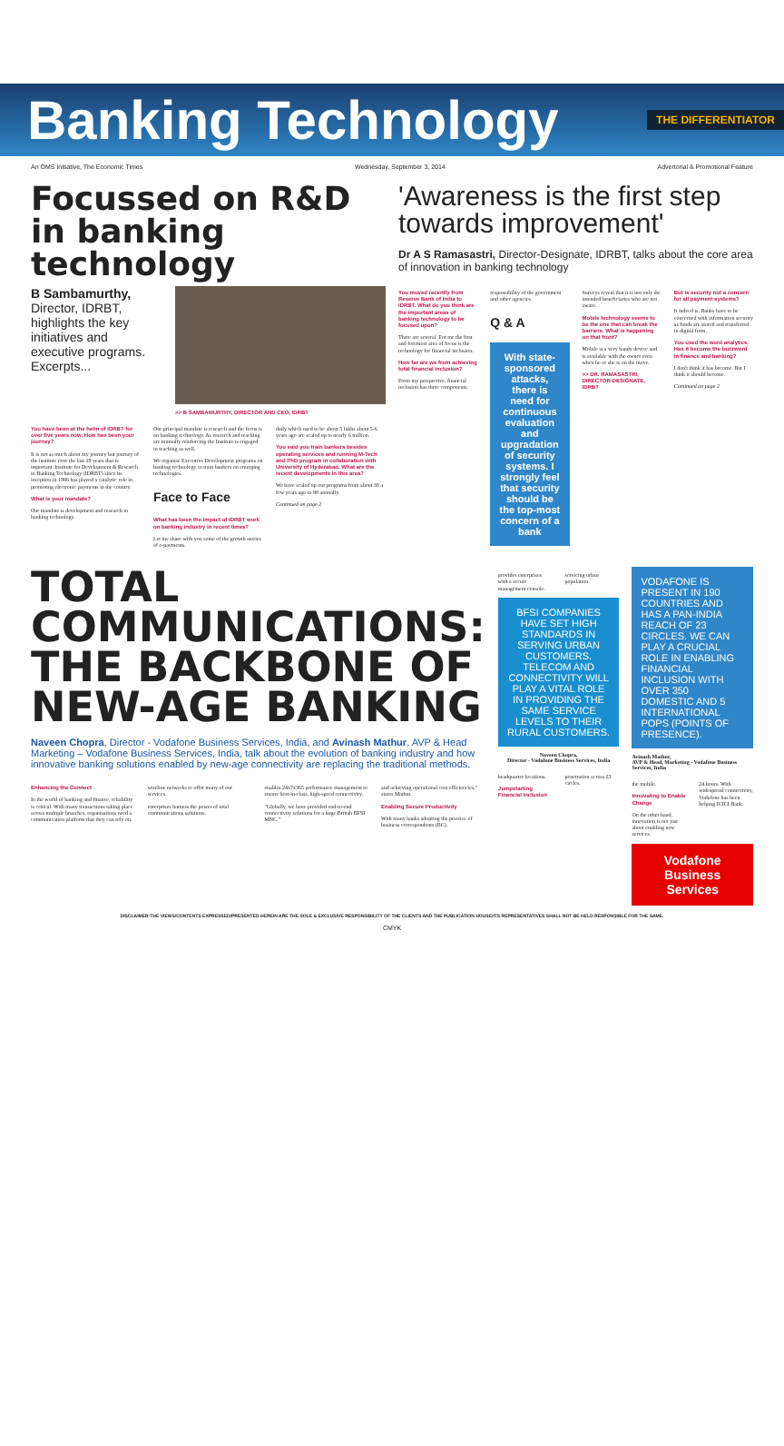Banking Technology THE DIFFERENTIATOR
An OMS Initiative, The Economic Times Wednesday, September 3, 2014 Advertorial & Promotional Feature
Focussed on R&D in banking technology
B Sambamurthy, Director, IDRBT, highlights the key initiatives and executive programs. Excerpts...
>> B SAMBAMURTHY, DIRECTOR AND CEO, IDRBT
You have been at the helm of IDRBT for over five years now. How has been your journey?
It is not as much about my journey but journey of the institute over the last 18 years that is important. Institute for Development & Research in Banking Technology (IDRBT) since its inception in 1996 has played a catalytic role in promoting electronic payments in the country.
What is your mandate?
Our mandate is development and research in banking technology.
Our principal mandate is research and the focus is on banking technology. As research and teaching are mutually reinforcing the Institute is engaged in teaching as well.
We organise Executive Development programs on banking technology to train bankers on emerging technologies.
Face to Face
What has been the impact of IDRBT work on banking industry in recent times?
Let me share with you some of the growth stories of e-payments.
daily which used to be about 5 lakhs about 5-6 years ago are scaled up to nearly 6 million.
You said you train bankers besides operating services and running M-Tech and PhD program in collaboration with University of Hyderabad. What are the recent developments in this area?
We have scaled up our programs from about 30 a few years ago to 80 annually.
Continued on page 2
'Awareness is the first step towards improvement'
Dr A S Ramasastri, Director-Designate, IDRBT, talks about the core area of innovation in banking technology
You moved recently from Reserve Bank of India to IDRBT. What do you think are the important areas of banking technology to be focused upon?
There are several. For me the first and foremost area of focus is the technology for financial inclusion.
How far are we from achieving total financial inclusion?
From my perspective, financial inclusion has three components.
responsibility of the government and other agencies.
Q & A
With state-sponsored attacks, there is need for continuous evaluation and upgradation of security systems. I strongly feel that security should be the top-most concern of a bank
Surveys reveal that it is not only the intended beneficiaries who are not aware.
Mobile technology seems to be the one that can break the barriers. What is happening on that front?
Mobile is a very handy device and is available with the owner even when he or she is on the move.
>> DR. RAMASASTRI, DIRECTOR-DESIGNATE, IDRBT
But is security not a concern for all payment systems?
It indeed is. Banks have to be concerned with information security as funds are stored and transferred in digital form.
You used the word analytics. Has it become the buzzword in finance and banking?
I don't think it has become. But I think it should become.
Continued on page 2
TOTAL COMMUNICATIONS: THE BACKBONE OF NEW-AGE BANKING
Naveen Chopra, Director - Vodafone Business Services, India, and Avinash Mathur, AVP & Head Marketing – Vodafone Business Services, India, talk about the evolution of banking industry and how innovative banking solutions enabled by new-age connectivity are replacing the traditional methods.
Enhancing the Connect
In the world of banking and finance, reliability is critical. With many transactions taking place across multiple branches, organisations need a communication platform that they can rely on.
wireline networks to offer many of our services.
enterprises harness the power of total communications solutions.
enables 24x7x365 performance management to ensure best-in-class, high-speed connectivity.
"Globally, we have provided end-to-end connectivity solutions for a large British BFSI MNC."
and achieving operational cost efficiencies," states Mathur.
Enabling Secure Productivity
With many banks adopting the practice of business correspondents (BC).
provides enterprises with a secure management console.
servicing urban population.
BFSI COMPANIES HAVE SET HIGH STANDARDS IN SERVING URBAN CUSTOMERS. TELECOM AND CONNECTIVITY WILL PLAY A VITAL ROLE IN PROVIDING THE SAME SERVICE LEVELS TO THEIR RURAL CUSTOMERS.
Naveen Chopra,
Director - Vodafone Business Services, India
headquarter locations.
Jumpstarting Financial Inclusion
penetration across 23 circles.
VODAFONE IS PRESENT IN 190 COUNTRIES AND HAS A PAN-INDIA REACH OF 23 CIRCLES. WE CAN PLAY A CRUCIAL ROLE IN ENABLING FINANCIAL INCLUSION WITH OVER 350 DOMESTIC AND 5 INTERNATIONAL POPS (POINTS OF PRESENCE).
Avinash Mathur,
AVP & Head, Marketing - Vodafone Business Services, India
the mobile.
Innovating to Enable Change
On the other hand, innovation is not just about enabling new services.
24 hours. With widespread connectivity, Vodafone has been helping ICICI Bank.
Vodafone Business Services
DISCLAIMER-THE VIEWS/CONTENTS EXPRESSED/PRESENTED HEREIN ARE THE SOLE & EXCLUSIVE RESPONSIBILITY OF THE CLIENTS AND THE PUBLICATION HOUSE/ITS REPRESENTATIVES SHALL NOT BE HELD RESPONSIBLE FOR THE SAME.
CMYK